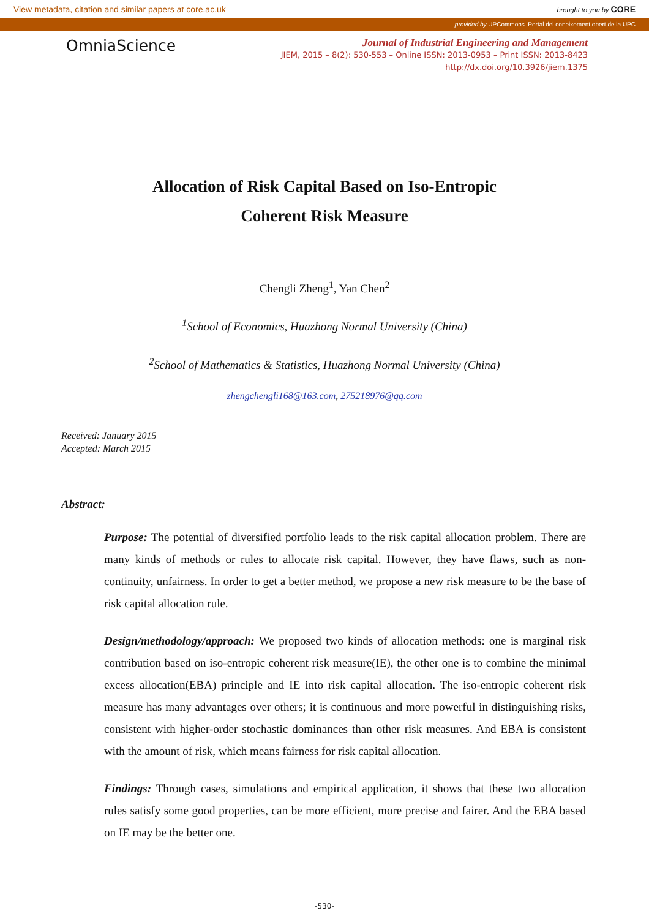View metadata, citation and similar papers at core.ac.uk brought to you by CORE
provided by UPCommons. Portal del coneixement obert de la UPC
OmniaScience
Journal of Industrial Engineering and Management
JIEM, 2015 – 8(2): 530-553 – Online ISSN: 2013-0953 – Print ISSN: 2013-8423
http://dx.doi.org/10.3926/jiem.1375
Allocation of Risk Capital Based on Iso-Entropic
Coherent Risk Measure
Chengli Zheng<sup>1</sup>, Yan Chen<sup>2</sup>
<sup>1</sup> School of Economics, Huazhong Normal University (China)
<sup>2</sup> School of Mathematics & Statistics, Huazhong Normal University (China)
zhengchengli168@163.com, 275218976@qq.com
Received: January 2015
Accepted: March 2015
Abstract:
Purpose: The potential of diversified portfolio leads to the risk capital allocation problem. There are many kinds of methods or rules to allocate risk capital. However, they have flaws, such as non-continuity, unfairness. In order to get a better method, we propose a new risk measure to be the base of risk capital allocation rule.
Design/methodology/approach: We proposed two kinds of allocation methods: one is marginal risk contribution based on iso-entropic coherent risk measure(IE), the other one is to combine the minimal excess allocation(EBA) principle and IE into risk capital allocation. The iso-entropic coherent risk measure has many advantages over others; it is continuous and more powerful in distinguishing risks, consistent with higher-order stochastic dominances than other risk measures. And EBA is consistent with the amount of risk, which means fairness for risk capital allocation.
Findings: Through cases, simulations and empirical application, it shows that these two allocation rules satisfy some good properties, can be more efficient, more precise and fairer. And the EBA based on IE may be the better one.
-530-